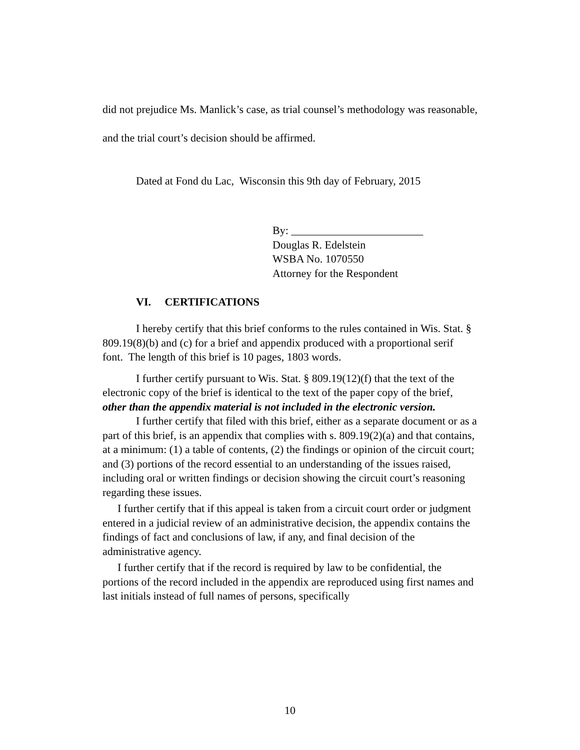did not prejudice Ms. Manlick’s case, as trial counsel’s methodology was reasonable, and the trial court’s decision should be affirmed.
Dated at Fond du Lac, Wisconsin this 9th day of February, 2015
By: ________________________
Douglas R. Edelstein
WSBA No. 1070550
Attorney for the Respondent
VI. CERTIFICATIONS
I hereby certify that this brief conforms to the rules contained in Wis. Stat. § 809.19(8)(b) and (c) for a brief and appendix produced with a proportional serif font. The length of this brief is 10 pages, 1803 words.
I further certify pursuant to Wis. Stat. § 809.19(12)(f) that the text of the electronic copy of the brief is identical to the text of the paper copy of the brief, other than the appendix material is not included in the electronic version.
I further certify that filed with this brief, either as a separate document or as a part of this brief, is an appendix that complies with s. 809.19(2)(a) and that contains, at a minimum: (1) a table of contents, (2) the findings or opinion of the circuit court; and (3) portions of the record essential to an understanding of the issues raised, including oral or written findings or decision showing the circuit court’s reasoning regarding these issues.
I further certify that if this appeal is taken from a circuit court order or judgment entered in a judicial review of an administrative decision, the appendix contains the findings of fact and conclusions of law, if any, and final decision of the administrative agency.
I further certify that if the record is required by law to be confidential, the portions of the record included in the appendix are reproduced using first names and last initials instead of full names of persons, specifically
10